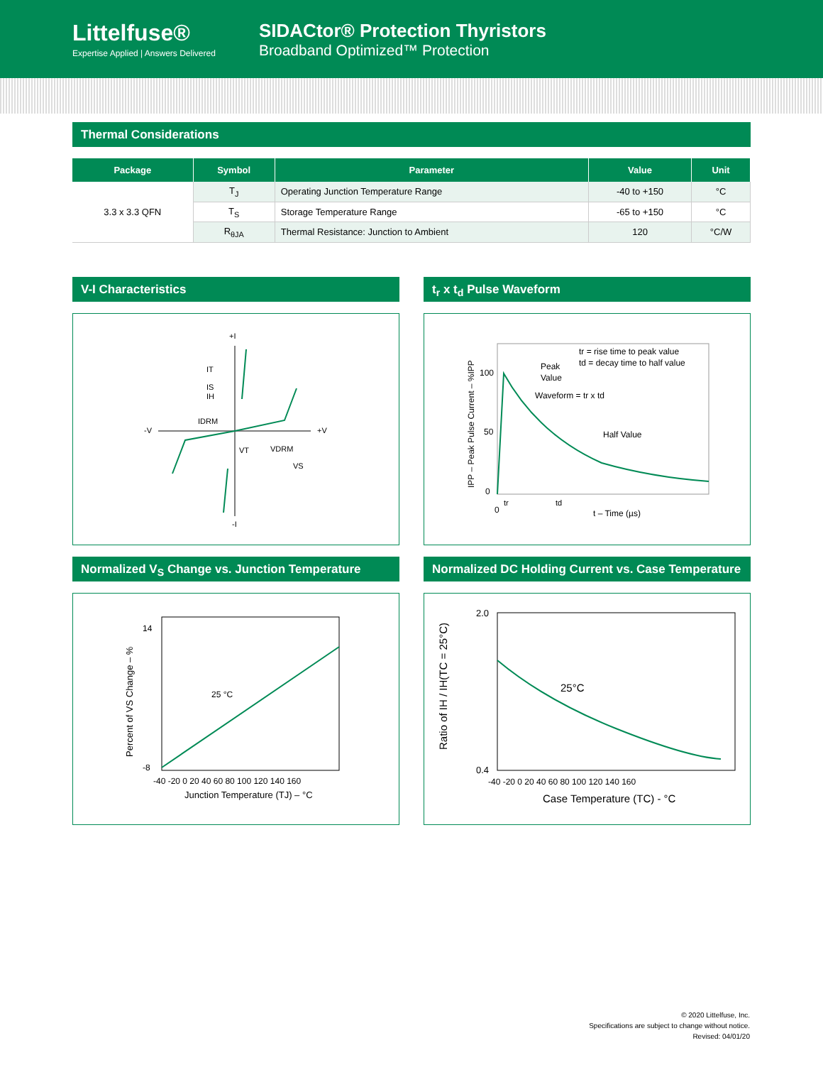Littelfuse®
Expertise Applied | Answers Delivered
SIDACtor® Protection Thyristors
Broadband Optimized™ Protection
Thermal Considerations
| Package | Symbol | Parameter | Value | Unit |
| --- | --- | --- | --- | --- |
| 3.3 x 3.3 QFN | T<sub>J</sub> | Operating Junction Temperature Range | -40 to +150 | °C |
| | T<sub>S</sub> | Storage Temperature Range | -65 to +150 | °C |
| | R<sub>θJA</sub> | Thermal Resistance: Junction to Ambient | 120 | °C/W |
V-I Characteristics
+I
-V
+V
-I
IT
IS
IH
IDRM
VT
VDRM
VS
t<sub>r</sub> x t<sub>d</sub> Pulse Waveform
100
50
0
0
tr
td
t – Time (µs)
Peak
Value
Waveform = tr x td
Half Value
tr = rise time to peak value
td = decay time to half value
IPP – Peak Pulse Current – %IPP
Normalized V<sub>S</sub> Change vs. Junction Temperature
14
-8
-40 -20 0 20 40 60 80 100 120 140 160
Junction Temperature (TJ) – °C
25 °C
Percent of VS Change – %
Normalized DC Holding Current vs. Case Temperature
2.0
0.4
-40 -20 0 20 40 60 80 100 120 140 160
Case Temperature (TC) - °C
25°C
Ratio of IH / IH(TC = 25°C)
© 2020 Littelfuse, Inc.
Specifications are subject to change without notice.
Revised: 04/01/20